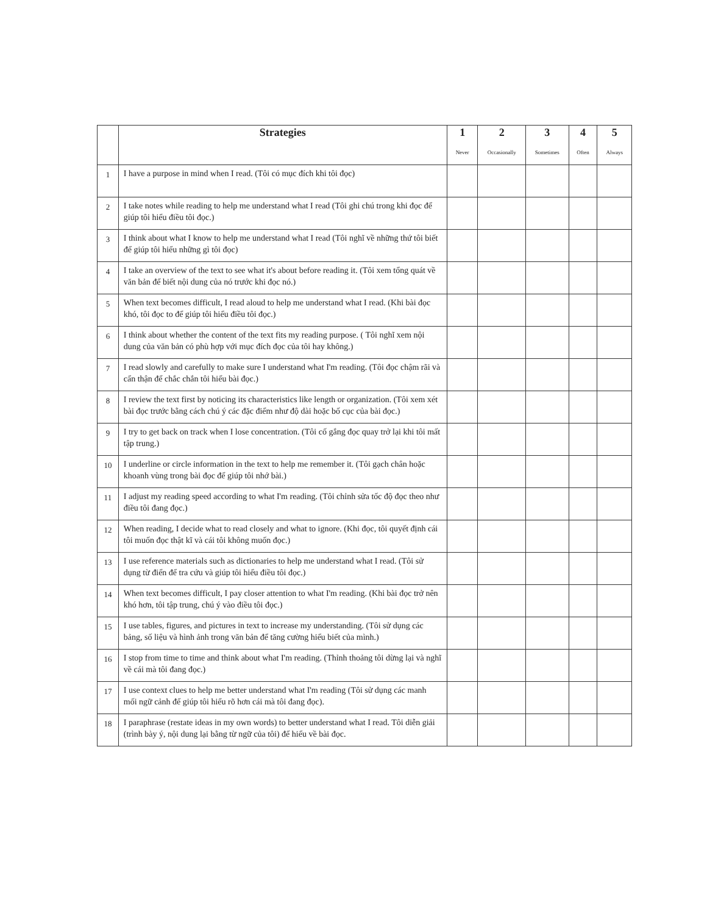| | Strategies | 1 Never | 2 Occasionally | 3 Sometimes | 4 Often | 5 Always |
| --- | --- | --- | --- | --- | --- | --- |
| 1 | I have a purpose in mind when I read. (Tôi có mục đích khi tôi đọc) | | | | | |
| 2 | I take notes while reading to help me understand what I read (Tôi ghi chú trong khi đọc để giúp tôi hiểu điều tôi đọc.) | | | | | |
| 3 | I think about what I know to help me understand what I read (Tôi nghĩ về những thứ tôi biết để giúp tôi hiểu những gì tôi đọc) | | | | | |
| 4 | I take an overview of the text to see what it's about before reading it. (Tôi xem tổng quát về văn bản để biết nội dung của nó trước khi đọc nó.) | | | | | |
| 5 | When text becomes difficult, I read aloud to help me understand what I read. (Khi bài đọc khó, tôi đọc to để giúp tôi hiểu điều tôi đọc.) | | | | | |
| 6 | I think about whether the content of the text fits my reading purpose. ( Tôi nghĩ xem nội dung của văn bản có phù hợp với mục đích đọc của tôi hay không.) | | | | | |
| 7 | I read slowly and carefully to make sure I understand what I'm reading. (Tôi đọc chậm rãi và cẩn thận để chắc chắn tôi hiểu bài đọc.) | | | | | |
| 8 | I review the text first by noticing its characteristics like length or organization. (Tôi xem xét bài đọc trước bằng cách chú ý các đặc điểm như độ dài hoặc bố cục của bài đọc.) | | | | | |
| 9 | I try to get back on track when I lose concentration. (Tôi cố gắng đọc quay trở lại khi tôi mất tập trung.) | | | | | |
| 10 | I underline or circle information in the text to help me remember it. (Tôi gạch chân hoặc khoanh vùng trong bài đọc để giúp tôi nhớ bài.) | | | | | |
| 11 | I adjust my reading speed according to what I'm reading. (Tôi chỉnh sửa tốc độ đọc theo như điều tôi đang đọc.) | | | | | |
| 12 | When reading, I decide what to read closely and what to ignore. (Khi đọc, tôi quyết định cái tôi muốn đọc thật kĩ và cái tôi không muốn đọc.) | | | | | |
| 13 | I use reference materials such as dictionaries to help me understand what I read. (Tôi sử dụng từ điển để tra cứu và giúp tôi hiểu điều tôi đọc.) | | | | | |
| 14 | When text becomes difficult, I pay closer attention to what I'm reading. (Khi bài đọc trở nên khó hơn, tôi tập trung, chú ý vào điều tôi đọc.) | | | | | |
| 15 | I use tables, figures, and pictures in text to increase my understanding. (Tôi sử dụng các bảng, số liệu và hình ảnh trong văn bản để tăng cường hiểu biết của mình.) | | | | | |
| 16 | I stop from time to time and think about what I'm reading. (Thỉnh thoảng tôi dừng lại và nghĩ về cái mà tôi đang đọc.) | | | | | |
| 17 | I use context clues to help me better understand what I'm reading (Tôi sử dụng các manh mối ngữ cảnh để giúp tôi hiểu rõ hơn cái mà tôi đang đọc). | | | | | |
| 18 | I paraphrase (restate ideas in my own words) to better understand what I read. Tôi diễn giải (trình bày ý, nội dung lại bằng từ ngữ của tôi) để hiểu về bài đọc. | | | | | |